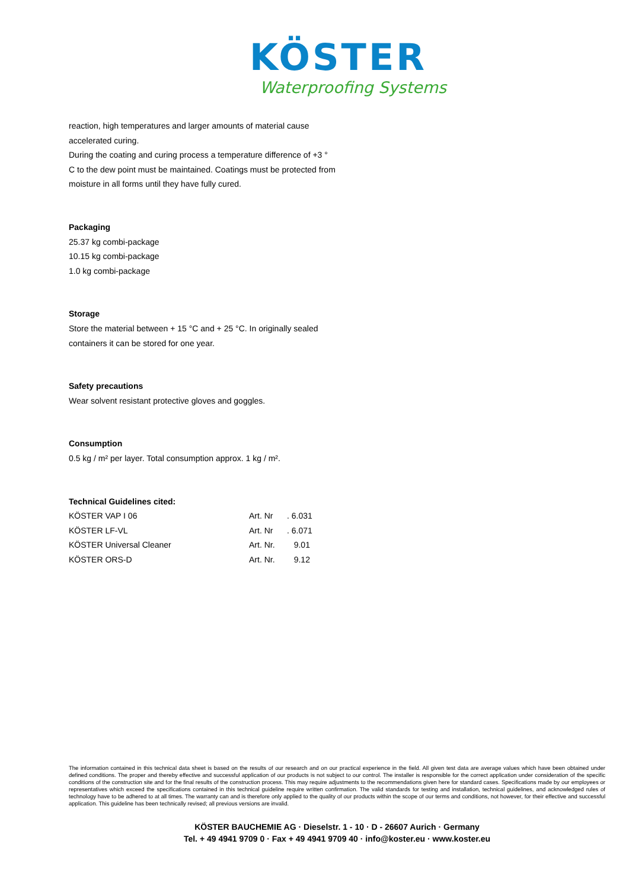KÖSTER
Waterproofing Systems
reaction, high temperatures and larger amounts of material cause accelerated curing.
During the coating and curing process a temperature difference of +3 ° C to the dew point must be maintained. Coatings must be protected from moisture in all forms until they have fully cured.
Packaging
25.37 kg combi-package
10.15 kg combi-package
1.0 kg combi-package
Storage
Store the material between + 15 °C and + 25 °C. In originally sealed containers it can be stored for one year.
Safety precautions
Wear solvent resistant protective gloves and goggles.
Consumption
0.5 kg / m² per layer. Total consumption approx. 1 kg / m².
Technical Guidelines cited:
| KÖSTER VAP I 06 | Art. Nr | . 6.031 |
| KÖSTER LF-VL | Art. Nr | . 6.071 |
| KÖSTER Universal Cleaner | Art. Nr. | 9.01 |
| KÖSTER ORS-D | Art. Nr. | 9.12 |
The information contained in this technical data sheet is based on the results of our research and on our practical experience in the field. All given test data are average values which have been obtained under defined conditions. The proper and thereby effective and successful application of our products is not subject to our control. The installer is responsible for the correct application under consideration of the specific conditions of the construction site and for the final results of the construction process. This may require adjustments to the recommendations given here for standard cases. Specifications made by our employees or representatives which exceed the specifications contained in this technical guideline require written confirmation. The valid standards for testing and installation, technical guidelines, and acknowledged rules of technology have to be adhered to at all times. The warranty can and is therefore only applied to the quality of our products within the scope of our terms and conditions, not however, for their effective and successful application. This guideline has been technically revised; all previous versions are invalid.
KÖSTER BAUCHEMIE AG · Dieselstr. 1 - 10 · D - 26607 Aurich · Germany
Tel. + 49 4941 9709 0 · Fax + 49 4941 9709 40 · info@koster.eu · www.koster.eu